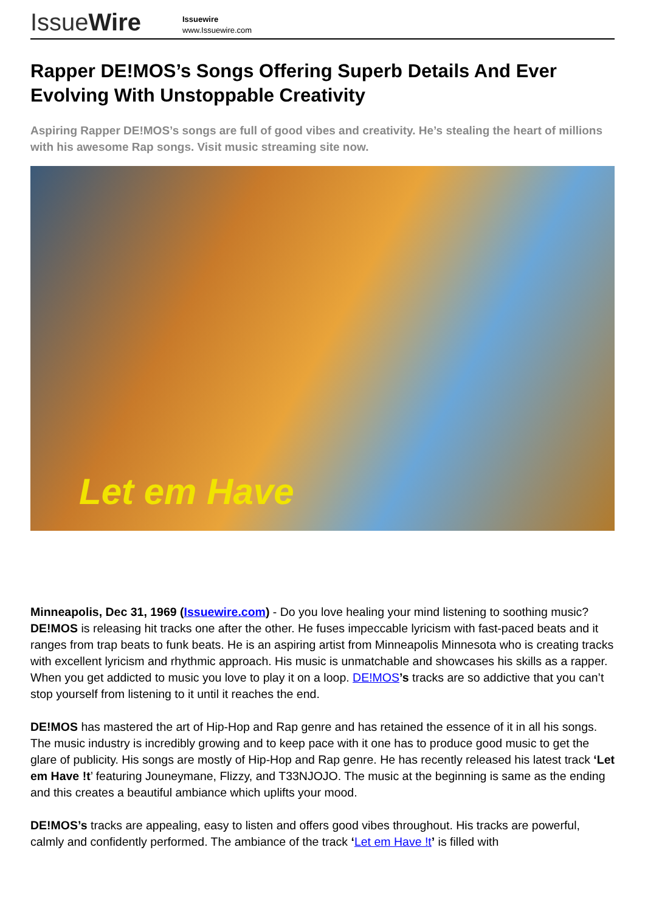IssueWire
Issuewire
www.Issuewire.com
Rapper DE!MOS’s Songs Offering Superb Details And Ever Evolving With Unstoppable Creativity
Aspiring Rapper DE!MOS’s songs are full of good vibes and creativity. He’s stealing the heart of millions with his awesome Rap songs. Visit music streaming site now.
Let em Have
Minneapolis, Dec 31, 1969 (Issuewire.com) - Do you love healing your mind listening to soothing music? DE!MOS is releasing hit tracks one after the other. He fuses impeccable lyricism with fast-paced beats and it ranges from trap beats to funk beats. He is an aspiring artist from Minneapolis Minnesota who is creating tracks with excellent lyricism and rhythmic approach. His music is unmatchable and showcases his skills as a rapper. When you get addicted to music you love to play it on a loop. DE!MOS’s tracks are so addictive that you can’t stop yourself from listening to it until it reaches the end.
DE!MOS has mastered the art of Hip-Hop and Rap genre and has retained the essence of it in all his songs. The music industry is incredibly growing and to keep pace with it one has to produce good music to get the glare of publicity. His songs are mostly of Hip-Hop and Rap genre. He has recently released his latest track ‘Let em Have !t’ featuring Jouneymane, Flizzy, and T33NJOJO. The music at the beginning is same as the ending and this creates a beautiful ambiance which uplifts your mood.
DE!MOS’s tracks are appealing, easy to listen and offers good vibes throughout. His tracks are powerful, calmly and confidently performed. The ambiance of the track ‘Let em Have !t’ is filled with